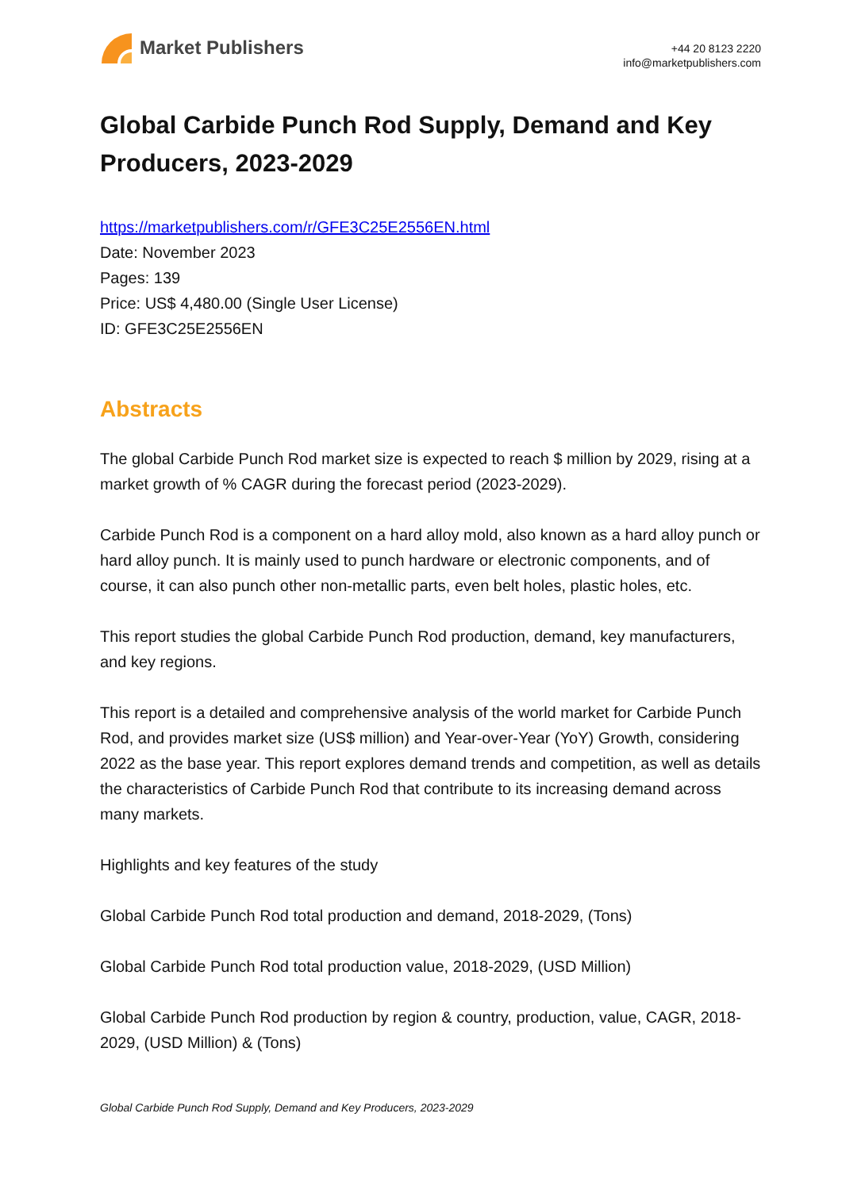Market Publishers
+44 20 8123 2220
info@marketpublishers.com
Global Carbide Punch Rod Supply, Demand and Key Producers, 2023-2029
https://marketpublishers.com/r/GFE3C25E2556EN.html
Date: November 2023
Pages: 139
Price: US$ 4,480.00 (Single User License)
ID: GFE3C25E2556EN
Abstracts
The global Carbide Punch Rod market size is expected to reach $ million by 2029, rising at a market growth of % CAGR during the forecast period (2023-2029).
Carbide Punch Rod is a component on a hard alloy mold, also known as a hard alloy punch or hard alloy punch. It is mainly used to punch hardware or electronic components, and of course, it can also punch other non-metallic parts, even belt holes, plastic holes, etc.
This report studies the global Carbide Punch Rod production, demand, key manufacturers, and key regions.
This report is a detailed and comprehensive analysis of the world market for Carbide Punch Rod, and provides market size (US$ million) and Year-over-Year (YoY) Growth, considering 2022 as the base year. This report explores demand trends and competition, as well as details the characteristics of Carbide Punch Rod that contribute to its increasing demand across many markets.
Highlights and key features of the study
Global Carbide Punch Rod total production and demand, 2018-2029, (Tons)
Global Carbide Punch Rod total production value, 2018-2029, (USD Million)
Global Carbide Punch Rod production by region & country, production, value, CAGR, 2018-2029, (USD Million) & (Tons)
Global Carbide Punch Rod Supply, Demand and Key Producers, 2023-2029